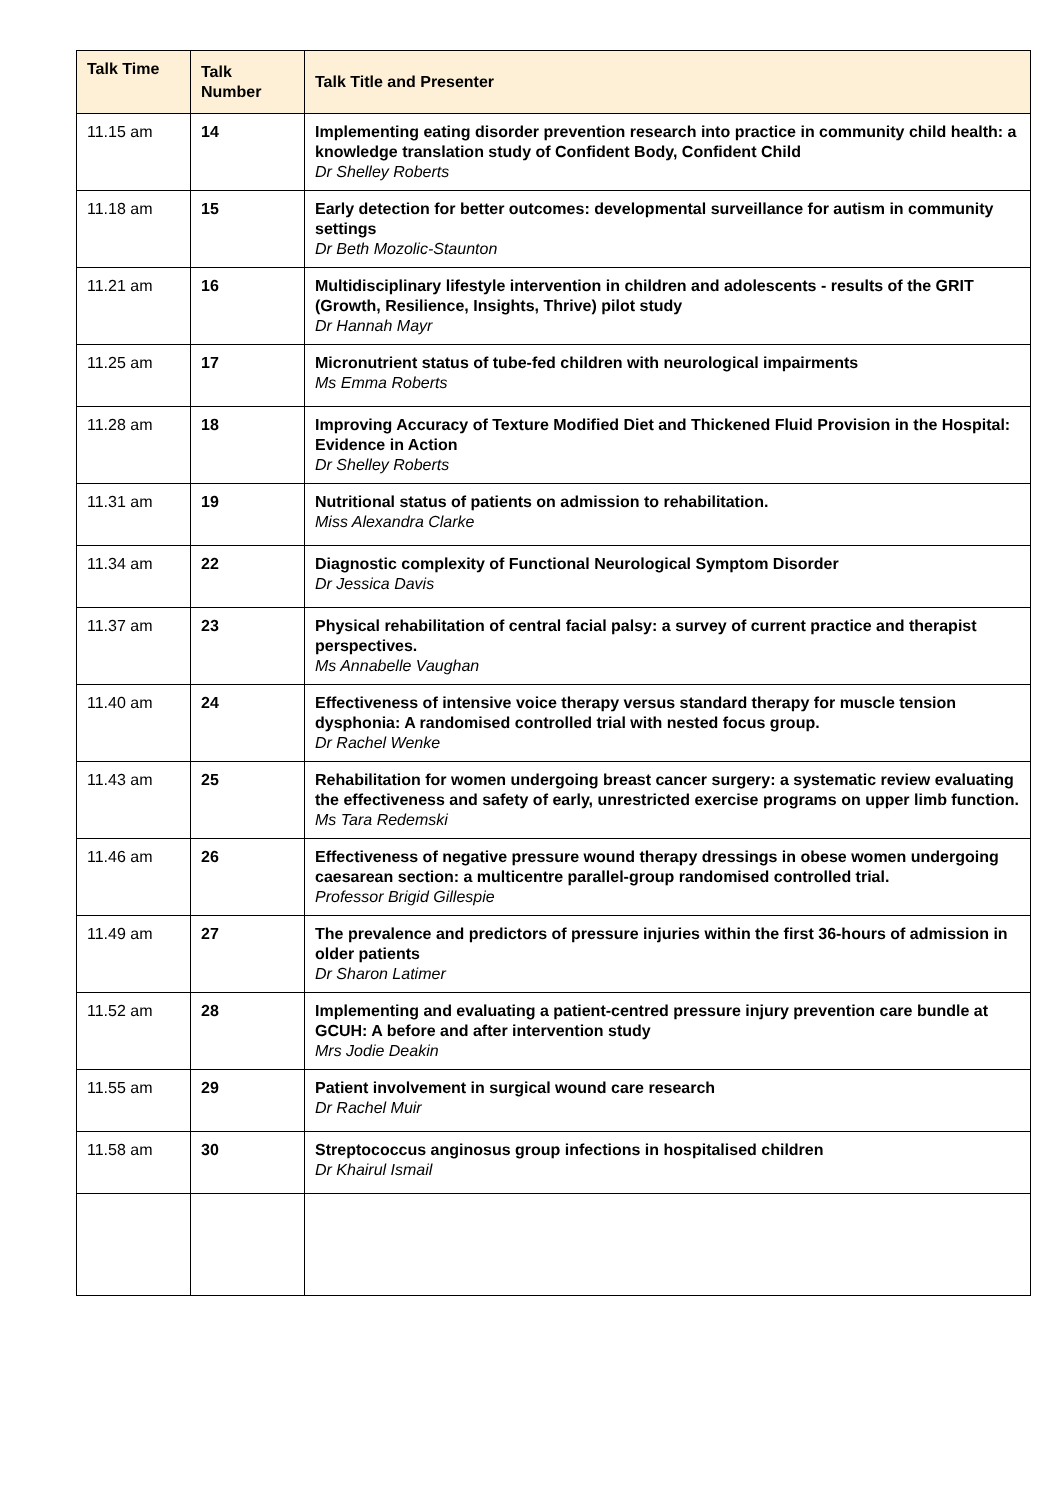| Talk Time | Talk Number | Talk Title and Presenter |
| --- | --- | --- |
| 11.15 am | 14 | Implementing eating disorder prevention research into practice in community child health: a knowledge translation study of Confident Body, Confident Child Dr Shelley Roberts |
| 11.18 am | 15 | Early detection for better outcomes: developmental surveillance for autism in community settings Dr Beth Mozolic-Staunton |
| 11.21 am | 16 | Multidisciplinary lifestyle intervention in children and adolescents - results of the GRIT (Growth, Resilience, Insights, Thrive) pilot study Dr Hannah Mayr |
| 11.25 am | 17 | Micronutrient status of tube-fed children with neurological impairments Ms Emma Roberts |
| 11.28 am | 18 | Improving Accuracy of Texture Modified Diet and Thickened Fluid Provision in the Hospital: Evidence in Action Dr Shelley Roberts |
| 11.31 am | 19 | Nutritional status of patients on admission to rehabilitation. Miss Alexandra Clarke |
| 11.34 am | 22 | Diagnostic complexity of Functional Neurological Symptom Disorder Dr Jessica Davis |
| 11.37 am | 23 | Physical rehabilitation of central facial palsy: a survey of current practice and therapist perspectives. Ms Annabelle Vaughan |
| 11.40 am | 24 | Effectiveness of intensive voice therapy versus standard therapy for muscle tension dysphonia: A randomised controlled trial with nested focus group. Dr Rachel Wenke |
| 11.43 am | 25 | Rehabilitation for women undergoing breast cancer surgery: a systematic review evaluating the effectiveness and safety of early, unrestricted exercise programs on upper limb function. Ms Tara Redemski |
| 11.46 am | 26 | Effectiveness of negative pressure wound therapy dressings in obese women undergoing caesarean section: a multicentre parallel-group randomised controlled trial. Professor Brigid Gillespie |
| 11.49 am | 27 | The prevalence and predictors of pressure injuries within the first 36-hours of admission in older patients Dr Sharon Latimer |
| 11.52 am | 28 | Implementing and evaluating a patient-centred pressure injury prevention care bundle at GCUH: A before and after intervention study Mrs Jodie Deakin |
| 11.55 am | 29 | Patient involvement in surgical wound care research Dr Rachel Muir |
| 11.58 am | 30 | Streptococcus anginosus group infections in hospitalised children Dr Khairul Ismail |